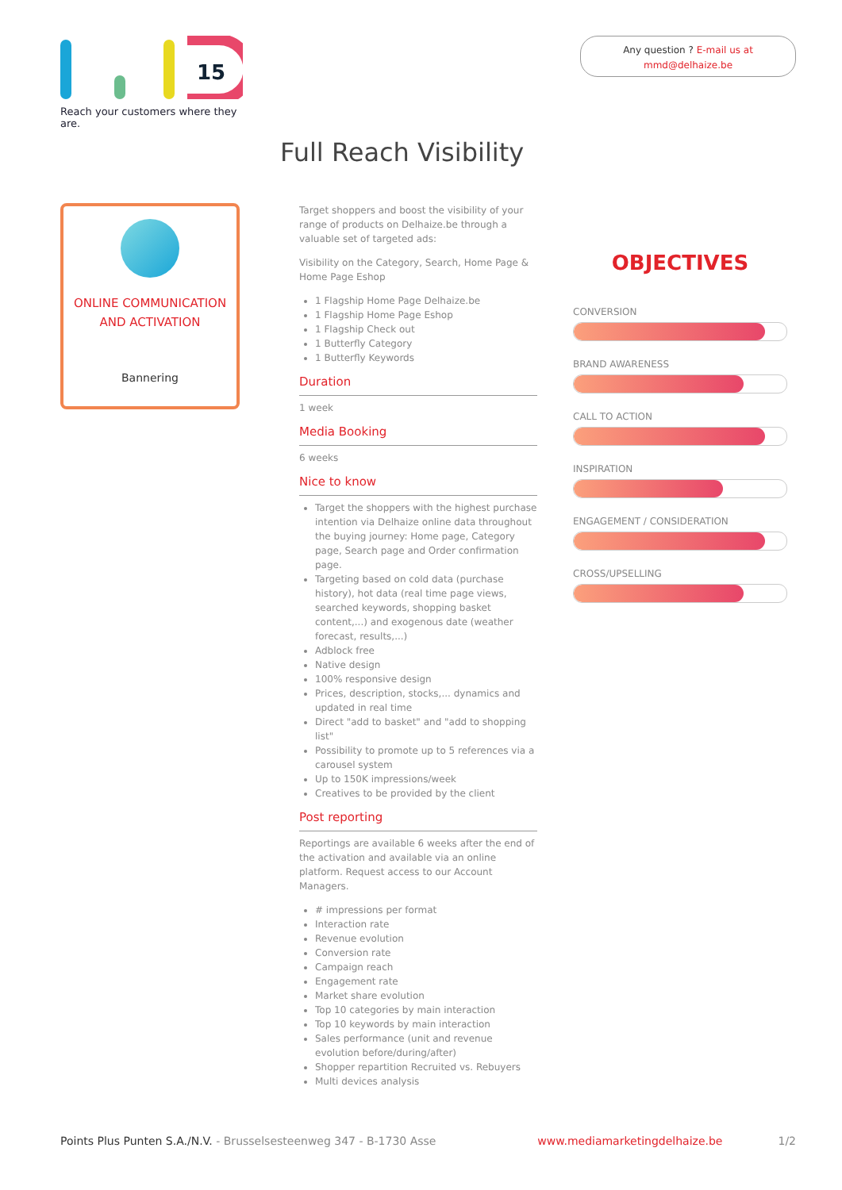15
Reach your customers where they are.
Any question ? E-mail us at
mmd@delhaize.be
Full Reach Visibility
ONLINE COMMUNICATION
AND ACTIVATION
Bannering
Target shoppers and boost the visibility of your range of products on Delhaize.be through a valuable set of targeted ads:
Visibility on the Category, Search, Home Page & Home Page Eshop
1 Flagship Home Page Delhaize.be
1 Flagship Home Page Eshop
1 Flagship Check out
1 Butterfly Category
1 Butterfly Keywords
Duration
1 week
Media Booking
6 weeks
Nice to know
Target the shoppers with the highest purchase intention via Delhaize online data throughout the buying journey: Home page, Category page, Search page and Order confirmation page.
Targeting based on cold data (purchase history), hot data (real time page views, searched keywords, shopping basket content,...) and exogenous date (weather forecast, results,...)
Adblock free
Native design
100% responsive design
Prices, description, stocks,... dynamics and updated in real time
Direct "add to basket" and "add to shopping list"
Possibility to promote up to 5 references via a carousel system
Up to 150K impressions/week
Creatives to be provided by the client
Post reporting
Reportings are available 6 weeks after the end of the activation and available via an online platform. Request access to our Account Managers.
# impressions per format
Interaction rate
Revenue evolution
Conversion rate
Campaign reach
Engagement rate
Market share evolution
Top 10 categories by main interaction
Top 10 keywords by main interaction
Sales performance (unit and revenue evolution before/during/after)
Shopper repartition Recruited vs. Rebuyers
Multi devices analysis
OBJECTIVES
CONVERSION
BRAND AWARENESS
CALL TO ACTION
INSPIRATION
ENGAGEMENT / CONSIDERATION
CROSS/UPSELLING
Points Plus Punten S.A./N.V. - Brusselsesteenweg 347 - B-1730 Asse www.mediamarketingdelhaize.be 1/2